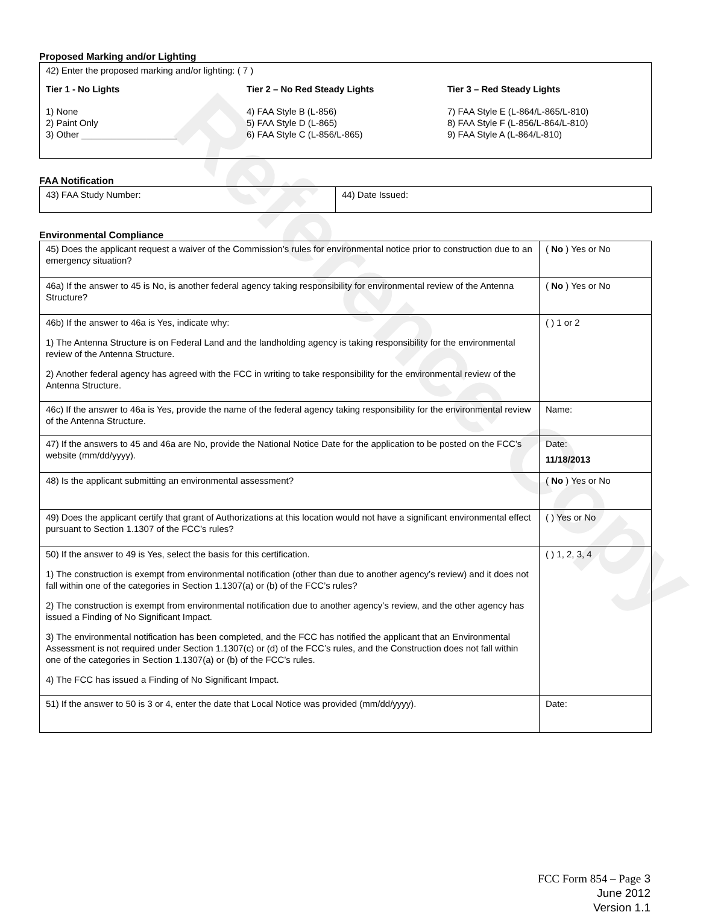Reference Copy
Proposed Marking and/or Lighting
| 42) Enter the proposed marking and/or lighting: ( 7 ) Tier 1 - No Lights 1) None 2) Paint Only 3) Other ___________________ Tier 2 – No Red Steady Lights 4) FAA Style B (L-856) 5) FAA Style D (L-865) 6) FAA Style C (L-856/L-865) Tier 3 – Red Steady Lights 7) FAA Style E (L-864/L-865/L-810) 8) FAA Style F (L-856/L-864/L-810) 9) FAA Style A (L-864/L-810) |
FAA Notification
| 43) FAA Study Number: | 44) Date Issued: |
Environmental Compliance
| 45) Does the applicant request a waiver of the Commission’s rules for environmental notice prior to construction due to an emergency situation? | ( No ) Yes or No |
| 46a) If the answer to 45 is No, is another federal agency taking responsibility for environmental review of the Antenna Structure? | ( No ) Yes or No |
| 46b) If the answer to 46a is Yes, indicate why: 1) The Antenna Structure is on Federal Land and the landholding agency is taking responsibility for the environmental review of the Antenna Structure. 2) Another federal agency has agreed with the FCC in writing to take responsibility for the environmental review of the Antenna Structure. | ( ) 1 or 2 |
| 46c) If the answer to 46a is Yes, provide the name of the federal agency taking responsibility for the environmental review of the Antenna Structure. | Name: |
| 47) If the answers to 45 and 46a are No, provide the National Notice Date for the application to be posted on the FCC’s website (mm/dd/yyyy). | Date: 11/18/2013 |
| 48) Is the applicant submitting an environmental assessment? | ( No ) Yes or No |
| 49) Does the applicant certify that grant of Authorizations at this location would not have a significant environmental effect pursuant to Section 1.1307 of the FCC’s rules? | ( ) Yes or No |
| 50) If the answer to 49 is Yes, select the basis for this certification. 1) The construction is exempt from environmental notification (other than due to another agency’s review) and it does not fall within one of the categories in Section 1.1307(a) or (b) of the FCC’s rules? 2) The construction is exempt from environmental notification due to another agency’s review, and the other agency has issued a Finding of No Significant Impact. 3) The environmental notification has been completed, and the FCC has notified the applicant that an Environmental Assessment is not required under Section 1.1307(c) or (d) of the FCC’s rules, and the Construction does not fall within one of the categories in Section 1.1307(a) or (b) of the FCC’s rules. 4) The FCC has issued a Finding of No Significant Impact. | ( ) 1, 2, 3, 4 |
| 51) If the answer to 50 is 3 or 4, enter the date that Local Notice was provided (mm/dd/yyyy). | Date: |
FCC Form 854 – Page 3
June 2012
Version 1.1